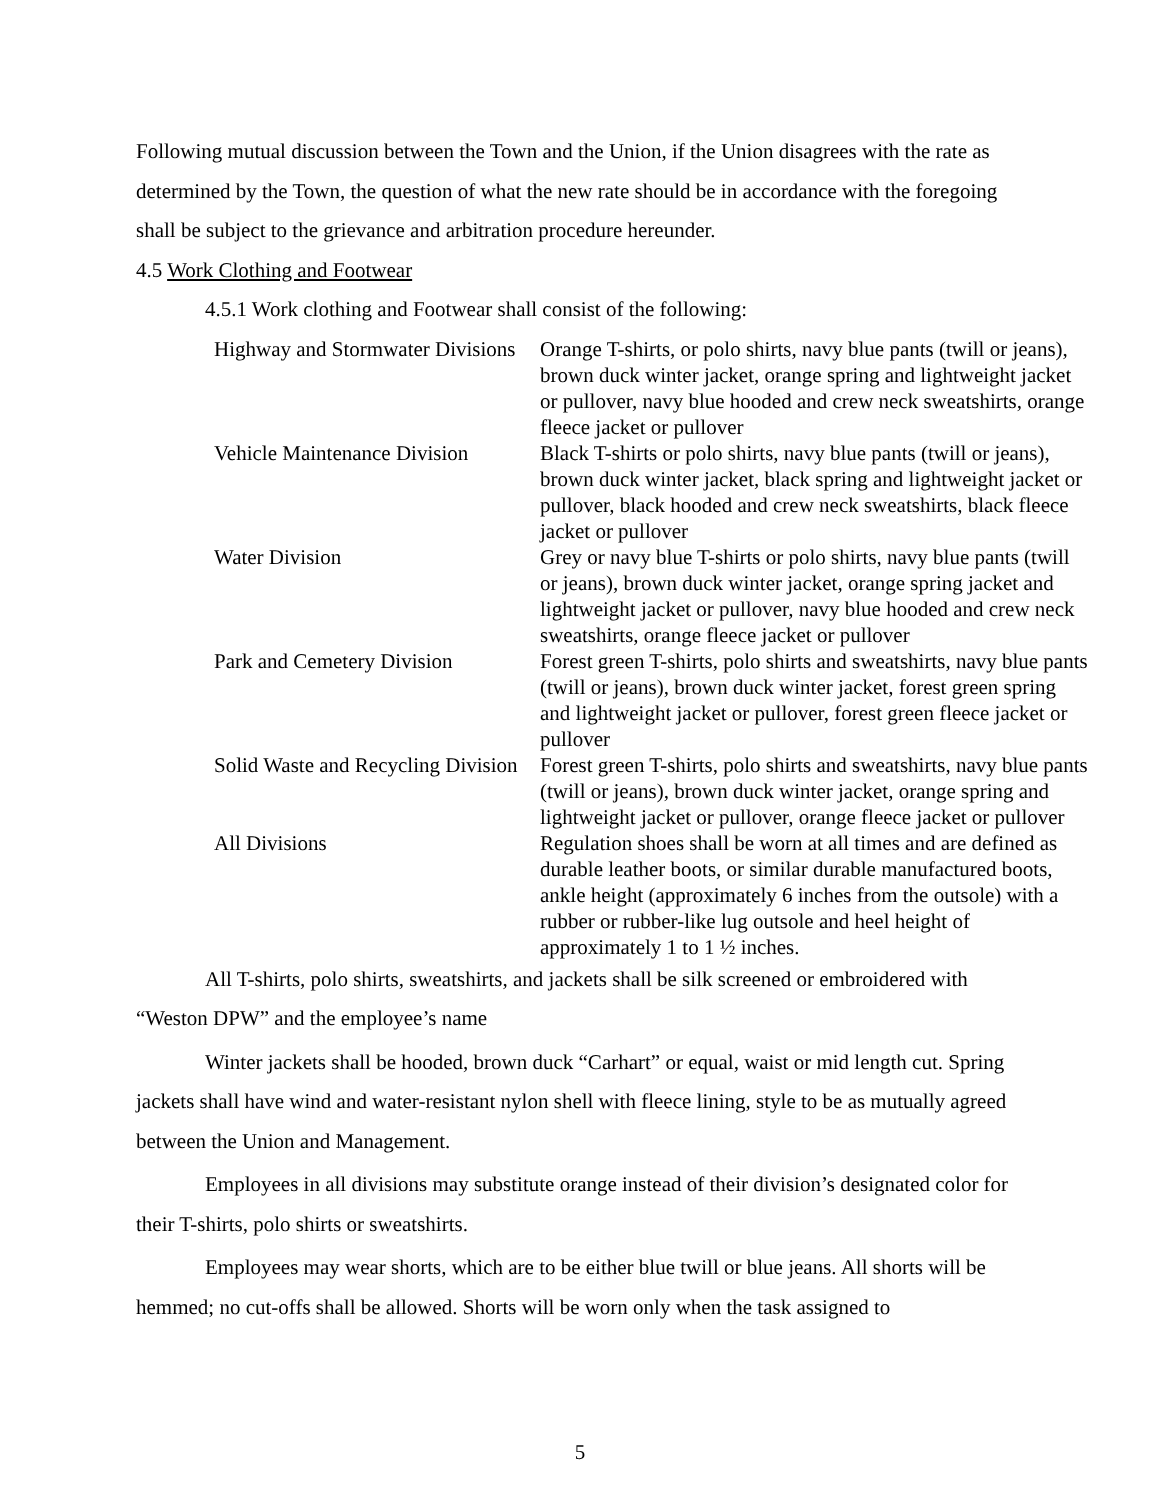Following mutual discussion between the Town and the Union, if the Union disagrees with the rate as determined by the Town, the question of what the new rate should be in accordance with the foregoing shall be subject to the grievance and arbitration procedure hereunder.
4.5 Work Clothing and Footwear
4.5.1 Work clothing and Footwear shall consist of the following:
| Highway and Stormwater Divisions | Orange T-shirts, or polo shirts, navy blue pants (twill or jeans), brown duck winter jacket, orange spring and lightweight jacket or pullover, navy blue hooded and crew neck sweatshirts, orange fleece jacket or pullover |
| Vehicle Maintenance Division | Black T-shirts or polo shirts, navy blue pants (twill or jeans), brown duck winter jacket, black spring and lightweight jacket or pullover, black hooded and crew neck sweatshirts, black fleece jacket or pullover |
| Water Division | Grey or navy blue T-shirts or polo shirts, navy blue pants (twill or jeans), brown duck winter jacket, orange spring jacket and lightweight jacket or pullover, navy blue hooded and crew neck sweatshirts, orange fleece jacket or pullover |
| Park and Cemetery Division | Forest green T-shirts, polo shirts and sweatshirts, navy blue pants (twill or jeans), brown duck winter jacket, forest green spring and lightweight jacket or pullover, forest green fleece jacket or pullover |
| Solid Waste and Recycling Division | Forest green T-shirts, polo shirts and sweatshirts, navy blue pants (twill or jeans), brown duck winter jacket, orange spring and lightweight jacket or pullover, orange fleece jacket or pullover |
| All Divisions | Regulation shoes shall be worn at all times and are defined as durable leather boots, or similar durable manufactured boots, ankle height (approximately 6 inches from the outsole) with a rubber or rubber-like lug outsole and heel height of approximately 1 to 1 ½ inches. |
All T-shirts, polo shirts, sweatshirts, and jackets shall be silk screened or embroidered with “Weston DPW” and the employee’s name
Winter jackets shall be hooded, brown duck “Carhart” or equal, waist or mid length cut. Spring jackets shall have wind and water-resistant nylon shell with fleece lining, style to be as mutually agreed between the Union and Management.
Employees in all divisions may substitute orange instead of their division’s designated color for their T-shirts, polo shirts or sweatshirts.
Employees may wear shorts, which are to be either blue twill or blue jeans. All shorts will be hemmed; no cut-offs shall be allowed. Shorts will be worn only when the task assigned to
5